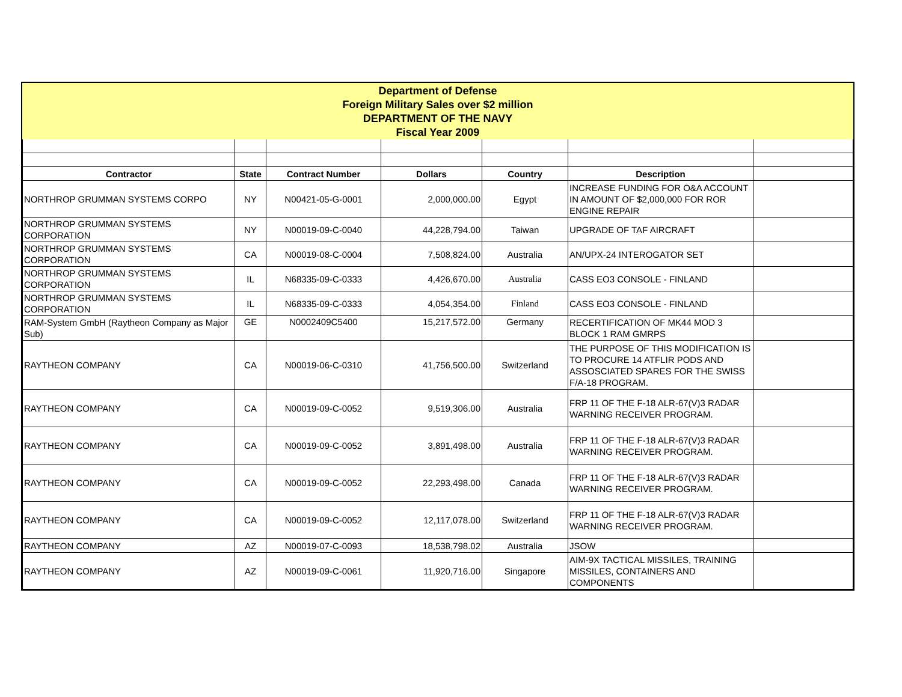Department of Defense
Foreign Military Sales over $2 million
DEPARTMENT OF THE NAVY
Fiscal Year 2009
| Contractor | State | Contract Number | Dollars | Country | Description | |
| --- | --- | --- | --- | --- | --- | --- |
| NORTHROP GRUMMAN SYSTEMS CORPO | NY | N00421-05-G-0001 | 2,000,000.00 | Egypt | INCREASE FUNDING FOR O&A ACCOUNT IN AMOUNT OF $2,000,000 FOR ROR ENGINE REPAIR | |
| NORTHROP GRUMMAN SYSTEMS CORPORATION | NY | N00019-09-C-0040 | 44,228,794.00 | Taiwan | UPGRADE OF TAF AIRCRAFT | |
| NORTHROP GRUMMAN SYSTEMS CORPORATION | CA | N00019-08-C-0004 | 7,508,824.00 | Australia | AN/UPX-24 INTEROGATOR SET | |
| NORTHROP GRUMMAN SYSTEMS CORPORATION | IL | N68335-09-C-0333 | 4,426,670.00 | Australia | CASS EO3 CONSOLE - FINLAND | |
| NORTHROP GRUMMAN SYSTEMS CORPORATION | IL | N68335-09-C-0333 | 4,054,354.00 | Finland | CASS EO3 CONSOLE - FINLAND | |
| RAM-System GmbH (Raytheon Company as Major Sub) | GE | N0002409C5400 | 15,217,572.00 | Germany | RECERTIFICATION OF MK44 MOD 3 BLOCK 1 RAM GMRPS | |
| RAYTHEON COMPANY | CA | N00019-06-C-0310 | 41,756,500.00 | Switzerland | THE PURPOSE OF THIS MODIFICATION IS TO PROCURE 14 ATFLIR PODS AND ASSOSCIATED SPARES FOR THE SWISS F/A-18 PROGRAM. | |
| RAYTHEON COMPANY | CA | N00019-09-C-0052 | 9,519,306.00 | Australia | FRP 11 OF THE F-18 ALR-67(V)3 RADAR WARNING RECEIVER PROGRAM. | |
| RAYTHEON COMPANY | CA | N00019-09-C-0052 | 3,891,498.00 | Australia | FRP 11 OF THE F-18 ALR-67(V)3 RADAR WARNING RECEIVER PROGRAM. | |
| RAYTHEON COMPANY | CA | N00019-09-C-0052 | 22,293,498.00 | Canada | FRP 11 OF THE F-18 ALR-67(V)3 RADAR WARNING RECEIVER PROGRAM. | |
| RAYTHEON COMPANY | CA | N00019-09-C-0052 | 12,117,078.00 | Switzerland | FRP 11 OF THE F-18 ALR-67(V)3 RADAR WARNING RECEIVER PROGRAM. | |
| RAYTHEON COMPANY | AZ | N00019-07-C-0093 | 18,538,798.02 | Australia | JSOW | |
| RAYTHEON COMPANY | AZ | N00019-09-C-0061 | 11,920,716.00 | Singapore | AIM-9X TACTICAL MISSILES, TRAINING MISSILES, CONTAINERS AND COMPONENTS | |